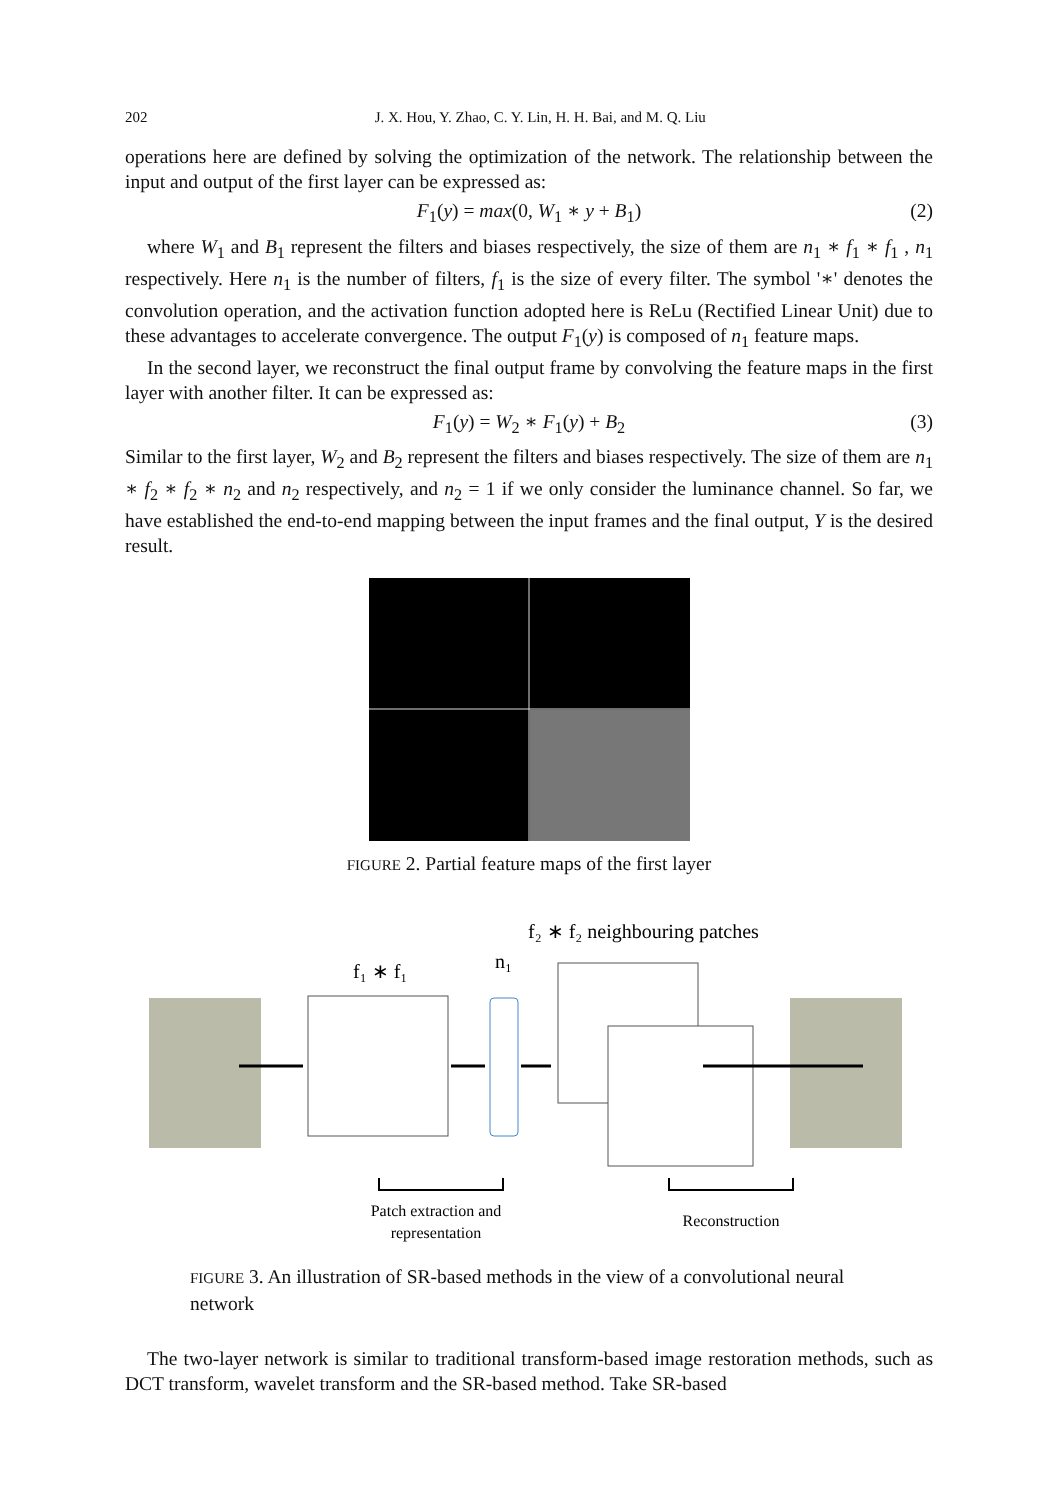202 J. X. Hou, Y. Zhao, C. Y. Lin, H. H. Bai, and M. Q. Liu
operations here are defined by solving the optimization of the network. The relationship between the input and output of the first layer can be expressed as:
F<sub>1</sub>(y) = max(0, W<sub>1</sub> ∗ y + B<sub>1</sub>) (2)
where W<sub>1</sub> and B<sub>1</sub> represent the filters and biases respectively, the size of them are n<sub>1</sub> ∗ f<sub>1</sub> ∗ f<sub>1</sub> , n<sub>1</sub> respectively. Here n<sub>1</sub> is the number of filters, f<sub>1</sub> is the size of every filter. The symbol '∗' denotes the convolution operation, and the activation function adopted here is ReLu (Rectified Linear Unit) due to these advantages to accelerate convergence. The output F<sub>1</sub>(y) is composed of n<sub>1</sub> feature maps.
In the second layer, we reconstruct the final output frame by convolving the feature maps in the first layer with another filter. It can be expressed as:
F<sub>1</sub>(y) = W<sub>2</sub> ∗ F<sub>1</sub>(y) + B<sub>2</sub> (3)
Similar to the first layer, W<sub>2</sub> and B<sub>2</sub> represent the filters and biases respectively. The size of them are n<sub>1</sub> ∗ f<sub>2</sub> ∗ f<sub>2</sub> ∗ n<sub>2</sub> and n<sub>2</sub> respectively, and n<sub>2</sub> = 1 if we only consider the luminance channel. So far, we have established the end-to-end mapping between the input frames and the final output, Y is the desired result.
FIGURE 2. Partial feature maps of the first layer
f₂ ∗ f₂ neighbouring patches
f₁ ∗ f₁
n₁
Patch extraction and
representation
Reconstruction
FIGURE 3. An illustration of SR-based methods in the view of a convolutional neural network
The two-layer network is similar to traditional transform-based image restoration methods, such as DCT transform, wavelet transform and the SR-based method. Take SR-based